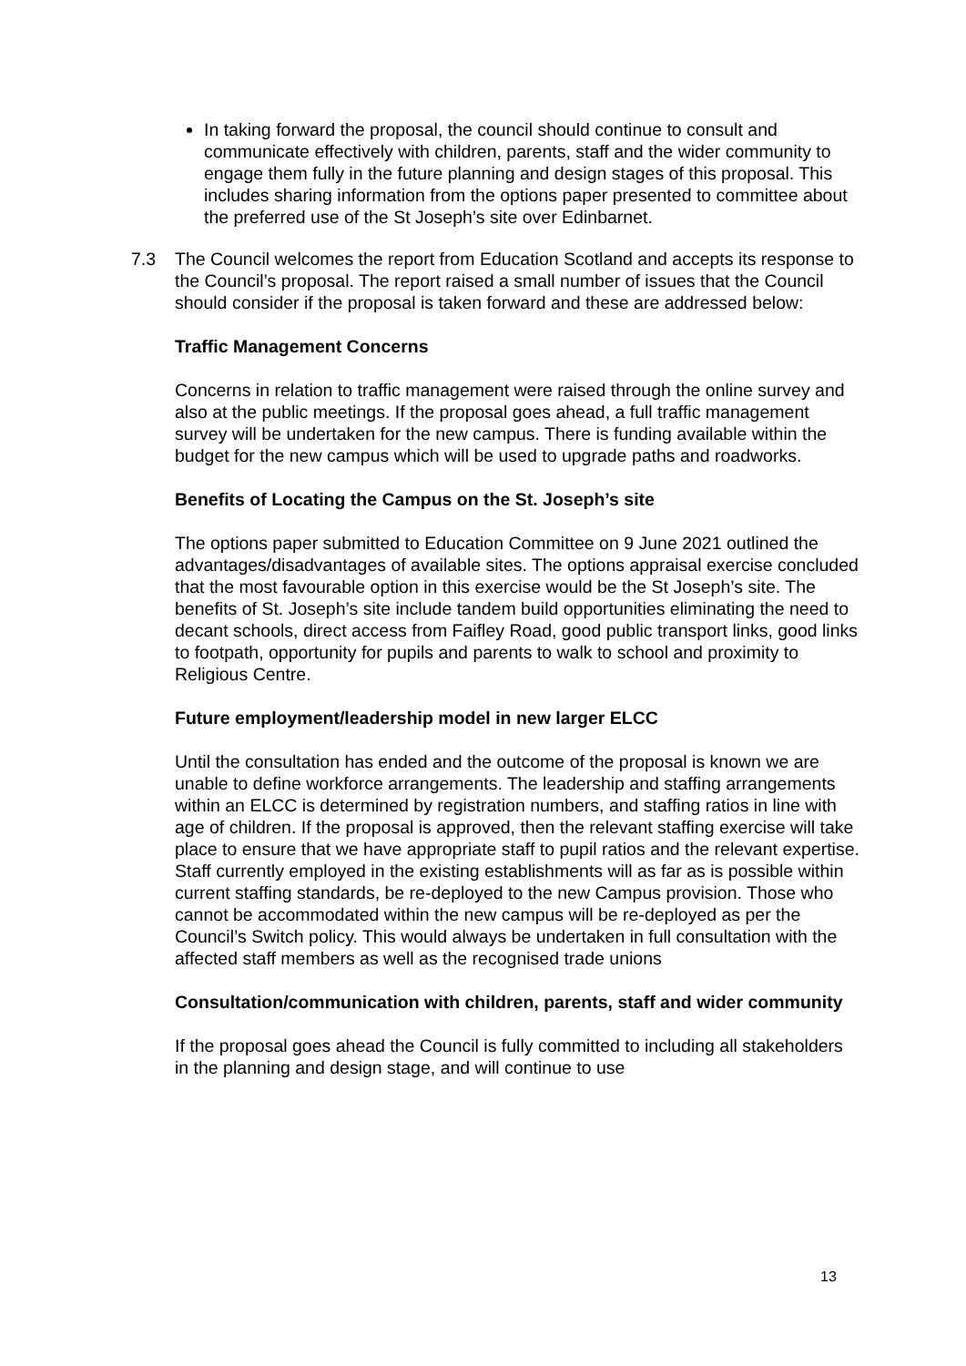In taking forward the proposal, the council should continue to consult and communicate effectively with children, parents, staff and the wider community to engage them fully in the future planning and design stages of this proposal. This includes sharing information from the options paper presented to committee about the preferred use of the St Joseph’s site over Edinbarnet.
7.3 The Council welcomes the report from Education Scotland and accepts its response to the Council’s proposal. The report raised a small number of issues that the Council should consider if the proposal is taken forward and these are addressed below:
Traffic Management Concerns
Concerns in relation to traffic management were raised through the online survey and also at the public meetings. If the proposal goes ahead, a full traffic management survey will be undertaken for the new campus. There is funding available within the budget for the new campus which will be used to upgrade paths and roadworks.
Benefits of Locating the Campus on the St. Joseph’s site
The options paper submitted to Education Committee on 9 June 2021 outlined the advantages/disadvantages of available sites. The options appraisal exercise concluded that the most favourable option in this exercise would be the St Joseph’s site. The benefits of St. Joseph’s site include tandem build opportunities eliminating the need to decant schools, direct access from Faifley Road, good public transport links, good links to footpath, opportunity for pupils and parents to walk to school and proximity to Religious Centre.
Future employment/leadership model in new larger ELCC
Until the consultation has ended and the outcome of the proposal is known we are unable to define workforce arrangements. The leadership and staffing arrangements within an ELCC is determined by registration numbers, and staffing ratios in line with age of children. If the proposal is approved, then the relevant staffing exercise will take place to ensure that we have appropriate staff to pupil ratios and the relevant expertise. Staff currently employed in the existing establishments will as far as is possible within current staffing standards, be re-deployed to the new Campus provision. Those who cannot be accommodated within the new campus will be re-deployed as per the Council’s Switch policy. This would always be undertaken in full consultation with the affected staff members as well as the recognised trade unions
Consultation/communication with children, parents, staff and wider community
If the proposal goes ahead the Council is fully committed to including all stakeholders in the planning and design stage, and will continue to use
13